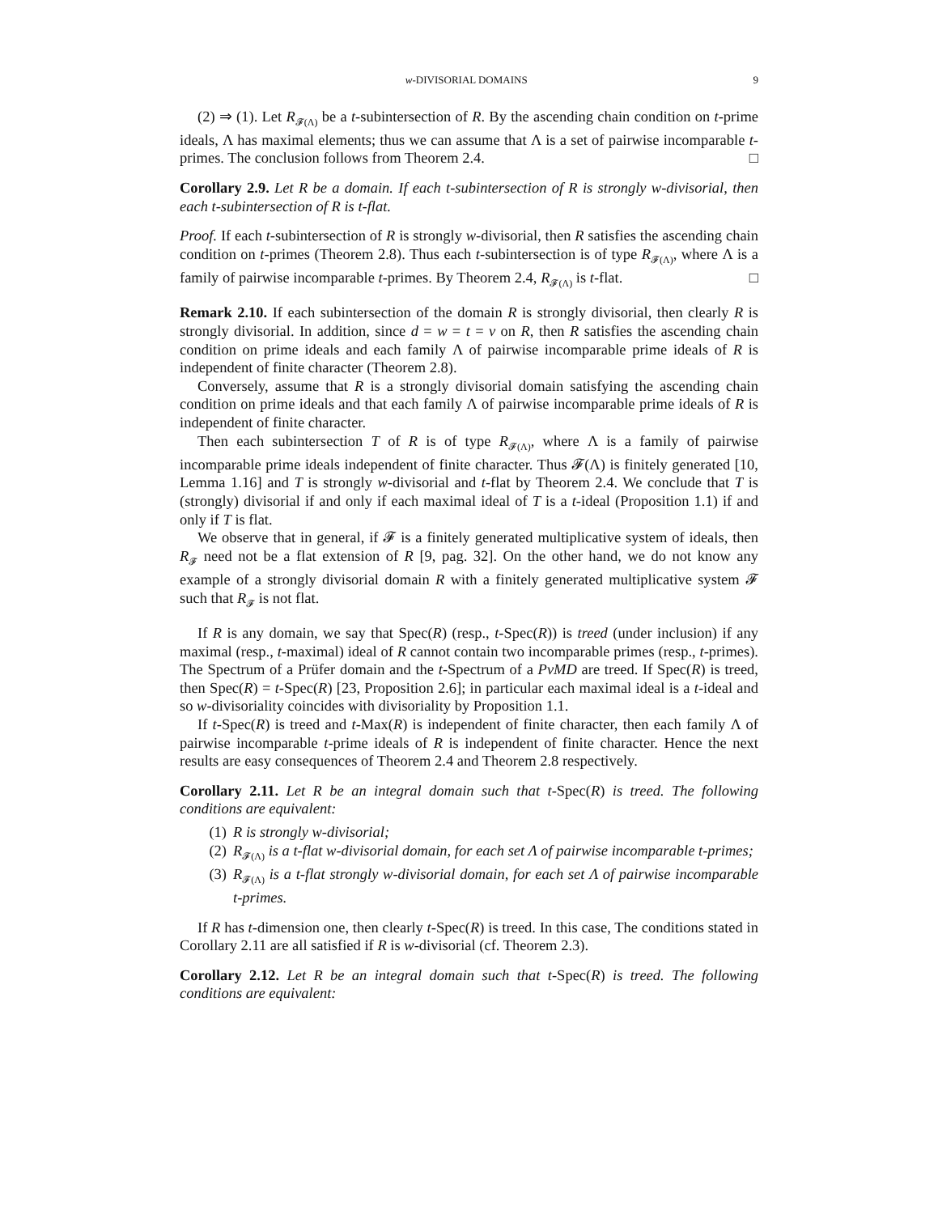w-DIVISORIAL DOMAINS 9
(2) ⇒ (1). Let R<sub>𝓕(Λ)</sub> be a t-subintersection of R. By the ascending chain condition on t-prime ideals, Λ has maximal elements; thus we can assume that Λ is a set of pairwise incomparable t-primes. The conclusion follows from Theorem 2.4. □
Corollary 2.9. Let R be a domain. If each t-subintersection of R is strongly w-divisorial, then each t-subintersection of R is t-flat.
Proof. If each t-subintersection of R is strongly w-divisorial, then R satisfies the ascending chain condition on t-primes (Theorem 2.8). Thus each t-subintersection is of type R<sub>𝓕(Λ)</sub>, where Λ is a family of pairwise incomparable t-primes. By Theorem 2.4, R<sub>𝓕(Λ)</sub> is t-flat. □
Remark 2.10. If each subintersection of the domain R is strongly divisorial, then clearly R is strongly divisorial. In addition, since d = w = t = v on R, then R satisfies the ascending chain condition on prime ideals and each family Λ of pairwise incomparable prime ideals of R is independent of finite character (Theorem 2.8).
Conversely, assume that R is a strongly divisorial domain satisfying the ascending chain condition on prime ideals and that each family Λ of pairwise incomparable prime ideals of R is independent of finite character.
Then each subintersection T of R is of type R<sub>𝓕(Λ)</sub>, where Λ is a family of pairwise incomparable prime ideals independent of finite character. Thus 𝓕(Λ) is finitely generated [10, Lemma 1.16] and T is strongly w-divisorial and t-flat by Theorem 2.4. We conclude that T is (strongly) divisorial if and only if each maximal ideal of T is a t-ideal (Proposition 1.1) if and only if T is flat.
We observe that in general, if 𝓕 is a finitely generated multiplicative system of ideals, then R<sub>𝓕</sub> need not be a flat extension of R [9, pag. 32]. On the other hand, we do not know any example of a strongly divisorial domain R with a finitely generated multiplicative system 𝓕 such that R<sub>𝓕</sub> is not flat.
If R is any domain, we say that Spec(R) (resp., t-Spec(R)) is treed (under inclusion) if any maximal (resp., t-maximal) ideal of R cannot contain two incomparable primes (resp., t-primes). The Spectrum of a Prüfer domain and the t-Spectrum of a PvMD are treed. If Spec(R) is treed, then Spec(R) = t-Spec(R) [23, Proposition 2.6]; in particular each maximal ideal is a t-ideal and so w-divisoriality coincides with divisoriality by Proposition 1.1.
If t-Spec(R) is treed and t-Max(R) is independent of finite character, then each family Λ of pairwise incomparable t-prime ideals of R is independent of finite character. Hence the next results are easy consequences of Theorem 2.4 and Theorem 2.8 respectively.
Corollary 2.11. Let R be an integral domain such that t-Spec(R) is treed. The following conditions are equivalent:
(1) R is strongly w-divisorial;
(2) R<sub>𝓕(Λ)</sub> is a t-flat w-divisorial domain, for each set Λ of pairwise incomparable t-primes;
(3) R<sub>𝓕(Λ)</sub> is a t-flat strongly w-divisorial domain, for each set Λ of pairwise incomparable t-primes.
If R has t-dimension one, then clearly t-Spec(R) is treed. In this case, The conditions stated in Corollary 2.11 are all satisfied if R is w-divisorial (cf. Theorem 2.3).
Corollary 2.12. Let R be an integral domain such that t-Spec(R) is treed. The following conditions are equivalent: